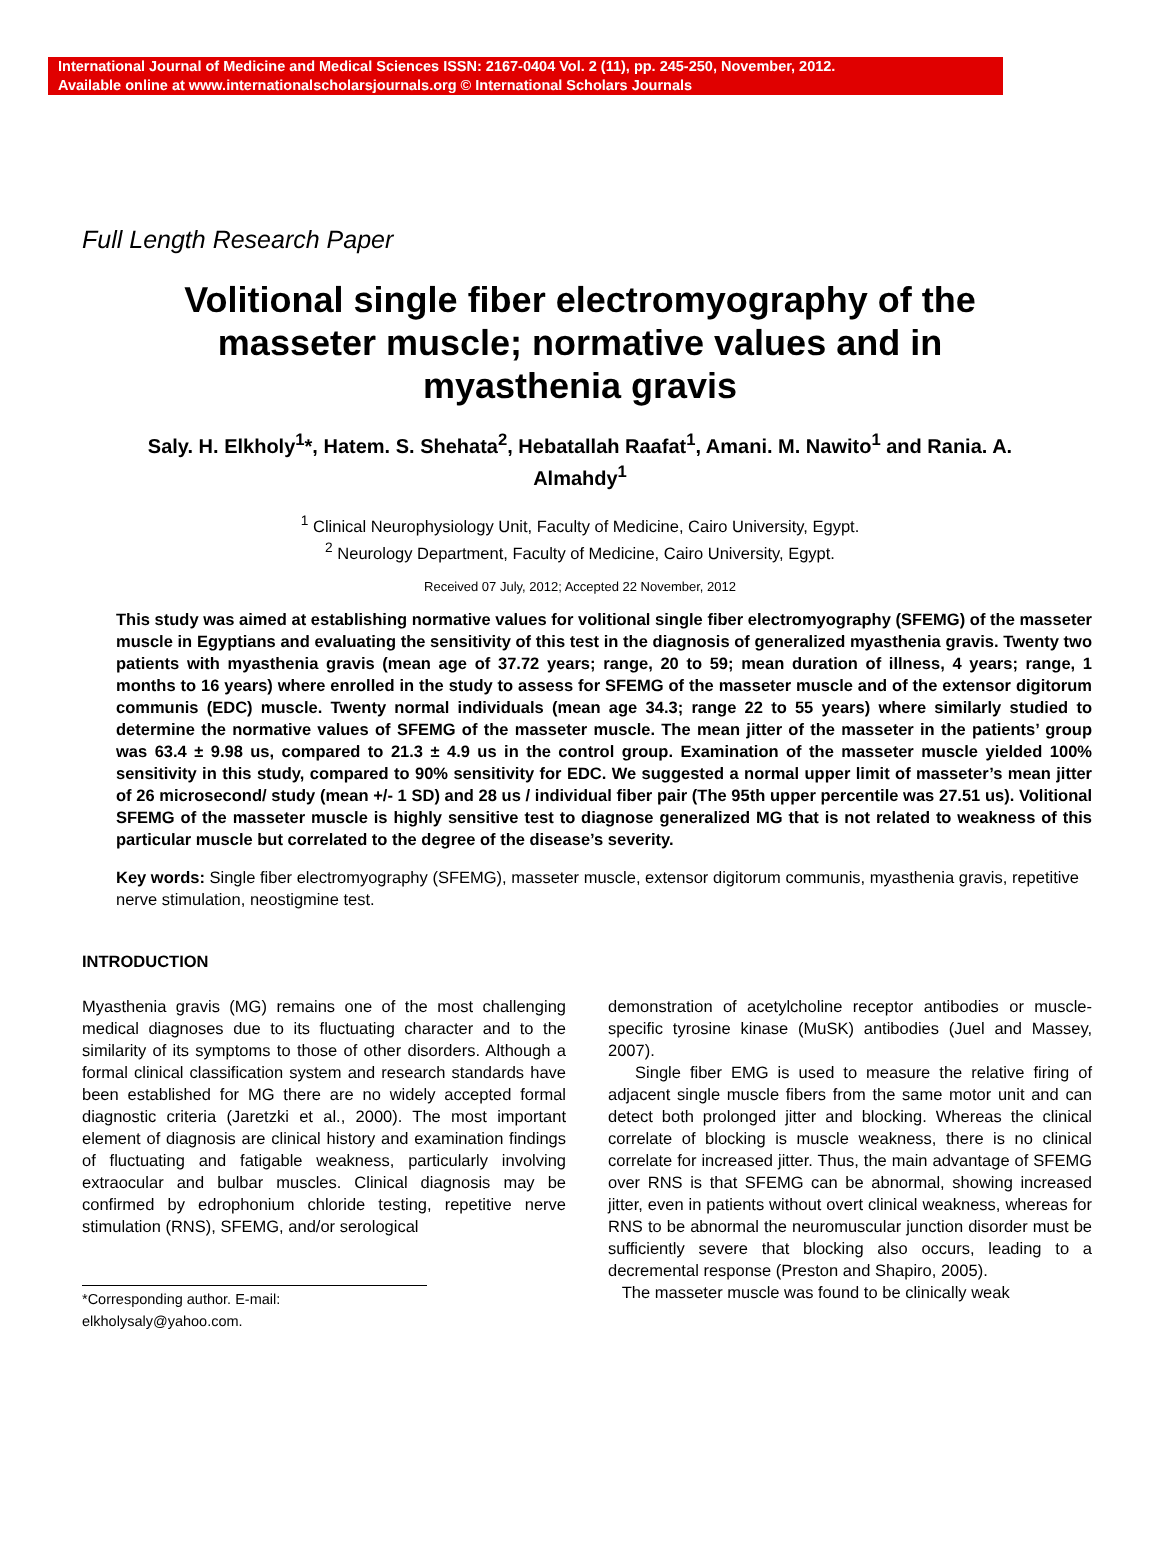International Journal of Medicine and Medical Sciences ISSN: 2167-0404 Vol. 2 (11), pp. 245-250, November, 2012.
Available online at www.internationalscholarsjournals.org © International Scholars Journals
Full Length Research Paper
Volitional single fiber electromyography of the masseter muscle; normative values and in myasthenia gravis
Saly. H. Elkholy<sup>1</sup>*, Hatem. S. Shehata<sup>2</sup>, Hebatallah Raafat<sup>1</sup>, Amani. M. Nawito<sup>1</sup> and Rania. A. Almahdy<sup>1</sup>
<sup>1</sup> Clinical Neurophysiology Unit, Faculty of Medicine, Cairo University, Egypt.
<sup>2</sup> Neurology Department, Faculty of Medicine, Cairo University, Egypt.
Received 07 July, 2012; Accepted 22 November, 2012
This study was aimed at establishing normative values for volitional single fiber electromyography (SFEMG) of the masseter muscle in Egyptians and evaluating the sensitivity of this test in the diagnosis of generalized myasthenia gravis. Twenty two patients with myasthenia gravis (mean age of 37.72 years; range, 20 to 59; mean duration of illness, 4 years; range, 1 months to 16 years) where enrolled in the study to assess for SFEMG of the masseter muscle and of the extensor digitorum communis (EDC) muscle. Twenty normal individuals (mean age 34.3; range 22 to 55 years) where similarly studied to determine the normative values of SFEMG of the masseter muscle. The mean jitter of the masseter in the patients’ group was 63.4 ± 9.98 us, compared to 21.3 ± 4.9 us in the control group. Examination of the masseter muscle yielded 100% sensitivity in this study, compared to 90% sensitivity for EDC. We suggested a normal upper limit of masseter’s mean jitter of 26 microsecond/ study (mean +/- 1 SD) and 28 us / individual fiber pair (The 95th upper percentile was 27.51 us). Volitional SFEMG of the masseter muscle is highly sensitive test to diagnose generalized MG that is not related to weakness of this particular muscle but correlated to the degree of the disease’s severity.
Key words: Single fiber electromyography (SFEMG), masseter muscle, extensor digitorum communis, myasthenia gravis, repetitive nerve stimulation, neostigmine test.
INTRODUCTION
Myasthenia gravis (MG) remains one of the most challenging medical diagnoses due to its fluctuating character and to the similarity of its symptoms to those of other disorders. Although a formal clinical classification system and research standards have been established for MG there are no widely accepted formal diagnostic criteria (Jaretzki et al., 2000). The most important element of diagnosis are clinical history and examination findings of fluctuating and fatigable weakness, particularly involving extraocular and bulbar muscles. Clinical diagnosis may be confirmed by edrophonium chloride testing, repetitive nerve stimulation (RNS), SFEMG, and/or serological
*Corresponding author. E-mail: elkholysaly@yahoo.com.
demonstration of acetylcholine receptor antibodies or muscle-specific tyrosine kinase (MuSK) antibodies (Juel and Massey, 2007).
Single fiber EMG is used to measure the relative firing of adjacent single muscle fibers from the same motor unit and can detect both prolonged jitter and blocking. Whereas the clinical correlate of blocking is muscle weakness, there is no clinical correlate for increased jitter. Thus, the main advantage of SFEMG over RNS is that SFEMG can be abnormal, showing increased jitter, even in patients without overt clinical weakness, whereas for RNS to be abnormal the neuromuscular junction disorder must be sufficiently severe that blocking also occurs, leading to a decremental response (Preston and Shapiro, 2005).
The masseter muscle was found to be clinically weak